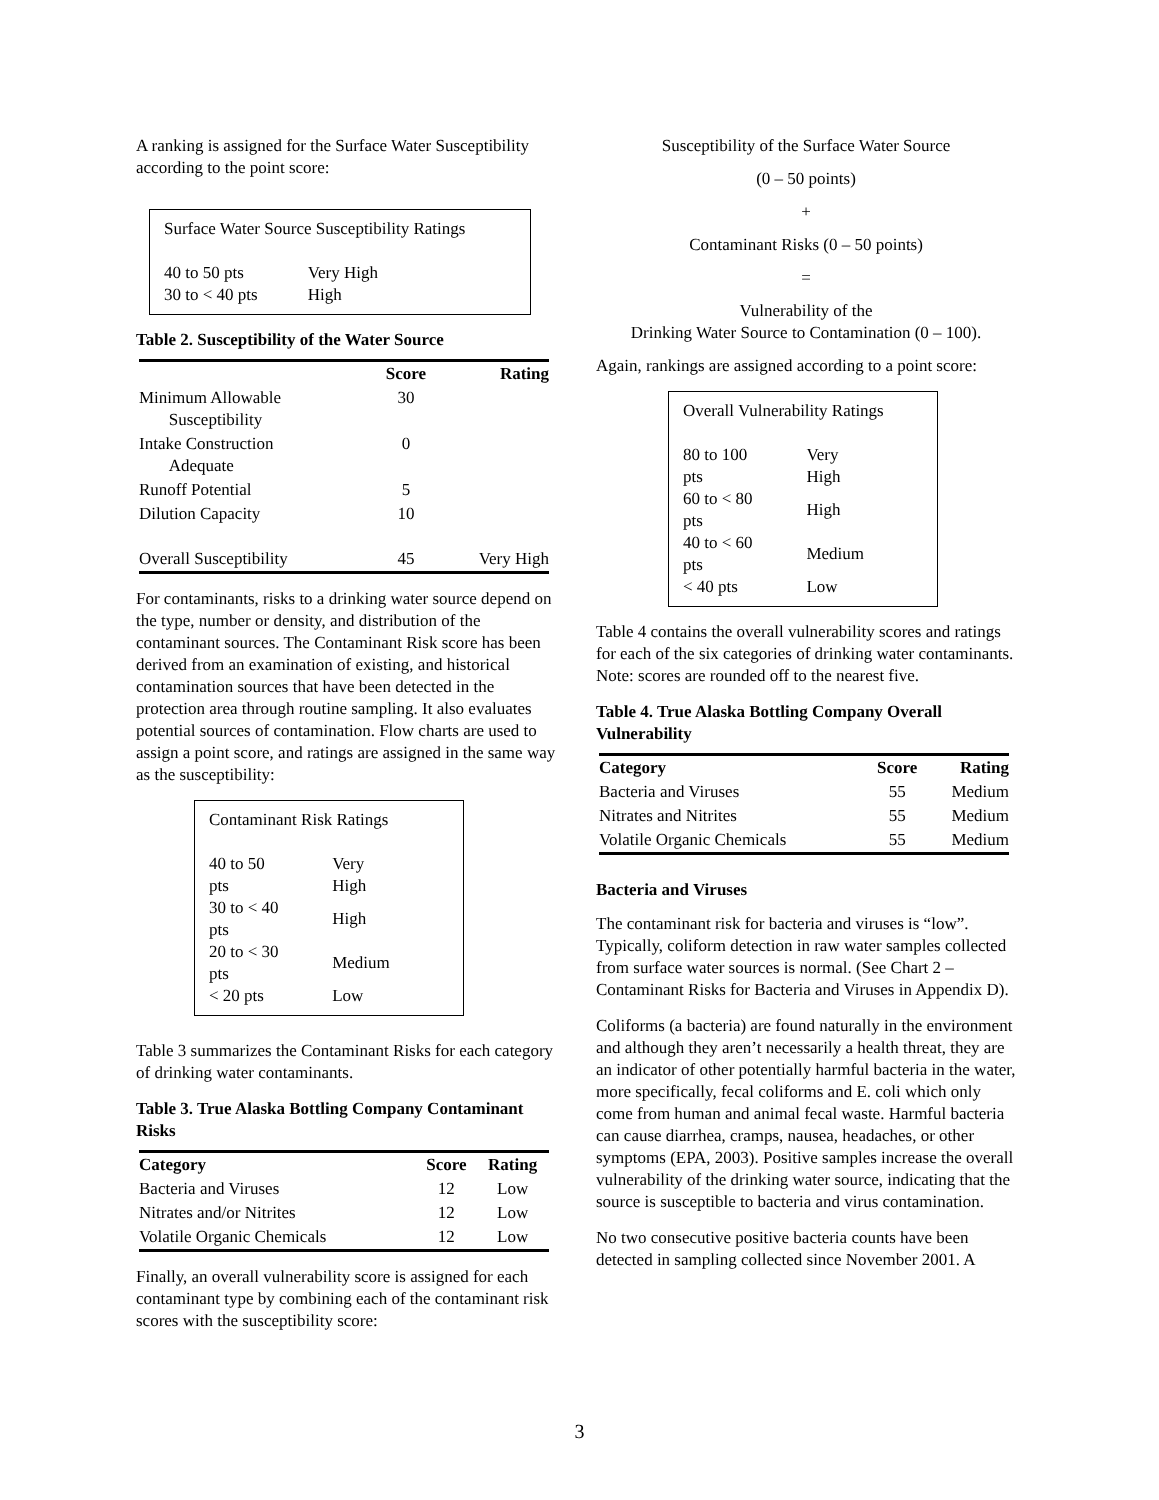A ranking is assigned for the Surface Water Susceptibility according to the point score:
Surface Water Source Susceptibility Ratings
| 40 to 50 pts | Very High |
| 30 to < 40 pts | High |
Table 2. Susceptibility of the Water Source
| | Score | Rating |
| --- | --- | --- |
| Minimum Allowable Susceptibility | 30 | |
| Intake Construction Adequate | 0 | |
| Runoff Potential | 5 | |
| Dilution Capacity | 10 | |
| Overall Susceptibility | 45 | Very High |
For contaminants, risks to a drinking water source depend on the type, number or density, and distribution of the contaminant sources. The Contaminant Risk score has been derived from an examination of existing, and historical contamination sources that have been detected in the protection area through routine sampling. It also evaluates potential sources of contamination. Flow charts are used to assign a point score, and ratings are assigned in the same way as the susceptibility:
Contaminant Risk Ratings
| 40 to 50 pts | Very High |
| 30 to < 40 pts | High |
| 20 to < 30 pts | Medium |
| < 20 pts | Low |
Table 3 summarizes the Contaminant Risks for each category of drinking water contaminants.
Table 3. True Alaska Bottling Company Contaminant Risks
| Category | Score | Rating |
| --- | --- | --- |
| Bacteria and Viruses | 12 | Low |
| Nitrates and/or Nitrites | 12 | Low |
| Volatile Organic Chemicals | 12 | Low |
Finally, an overall vulnerability score is assigned for each contaminant type by combining each of the contaminant risk scores with the susceptibility score:
Susceptibility of the Surface Water Source
(0 – 50 points)
+
Contaminant Risks (0 – 50 points)
=
Vulnerability of the
Drinking Water Source to Contamination (0 – 100).
Again, rankings are assigned according to a point score:
Overall Vulnerability Ratings
| 80 to 100 pts | Very High |
| 60 to < 80 pts | High |
| 40 to < 60 pts | Medium |
| < 40 pts | Low |
Table 4 contains the overall vulnerability scores and ratings for each of the six categories of drinking water contaminants. Note: scores are rounded off to the nearest five.
Table 4. True Alaska Bottling Company Overall Vulnerability
| Category | Score | Rating |
| --- | --- | --- |
| Bacteria and Viruses | 55 | Medium |
| Nitrates and Nitrites | 55 | Medium |
| Volatile Organic Chemicals | 55 | Medium |
Bacteria and Viruses
The contaminant risk for bacteria and viruses is “low”. Typically, coliform detection in raw water samples collected from surface water sources is normal. (See Chart 2 – Contaminant Risks for Bacteria and Viruses in Appendix D).
Coliforms (a bacteria) are found naturally in the environment and although they aren’t necessarily a health threat, they are an indicator of other potentially harmful bacteria in the water, more specifically, fecal coliforms and E. coli which only come from human and animal fecal waste. Harmful bacteria can cause diarrhea, cramps, nausea, headaches, or other symptoms (EPA, 2003). Positive samples increase the overall vulnerability of the drinking water source, indicating that the source is susceptible to bacteria and virus contamination.
No two consecutive positive bacteria counts have been detected in sampling collected since November 2001. A
3